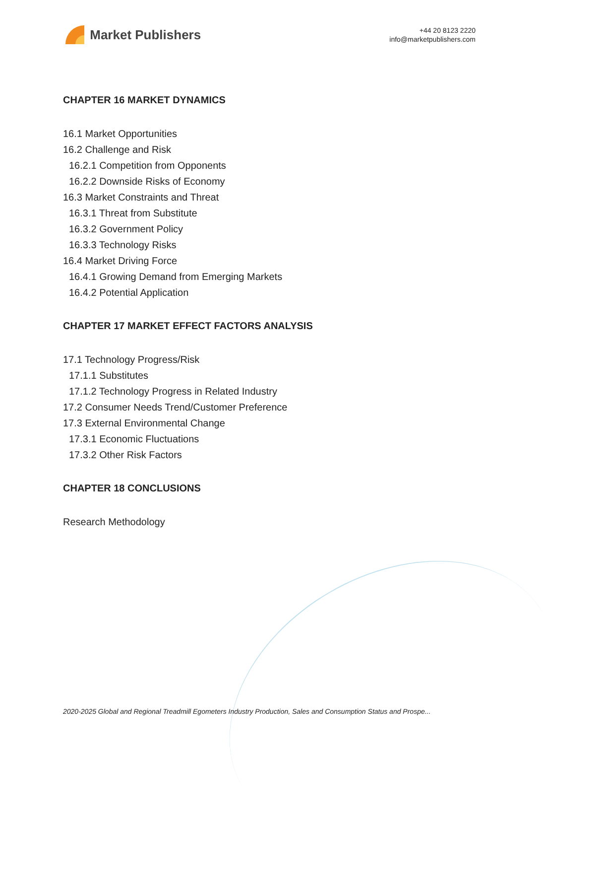Market Publishers
+44 20 8123 2220
info@marketpublishers.com
CHAPTER 16 MARKET DYNAMICS
16.1 Market Opportunities
16.2 Challenge and Risk
16.2.1 Competition from Opponents
16.2.2 Downside Risks of Economy
16.3 Market Constraints and Threat
16.3.1 Threat from Substitute
16.3.2 Government Policy
16.3.3 Technology Risks
16.4 Market Driving Force
16.4.1 Growing Demand from Emerging Markets
16.4.2 Potential Application
CHAPTER 17 MARKET EFFECT FACTORS ANALYSIS
17.1 Technology Progress/Risk
17.1.1 Substitutes
17.1.2 Technology Progress in Related Industry
17.2 Consumer Needs Trend/Customer Preference
17.3 External Environmental Change
17.3.1 Economic Fluctuations
17.3.2 Other Risk Factors
CHAPTER 18 CONCLUSIONS
Research Methodology
2020-2025 Global and Regional Treadmill Egometers Industry Production, Sales and Consumption Status and Prospe...